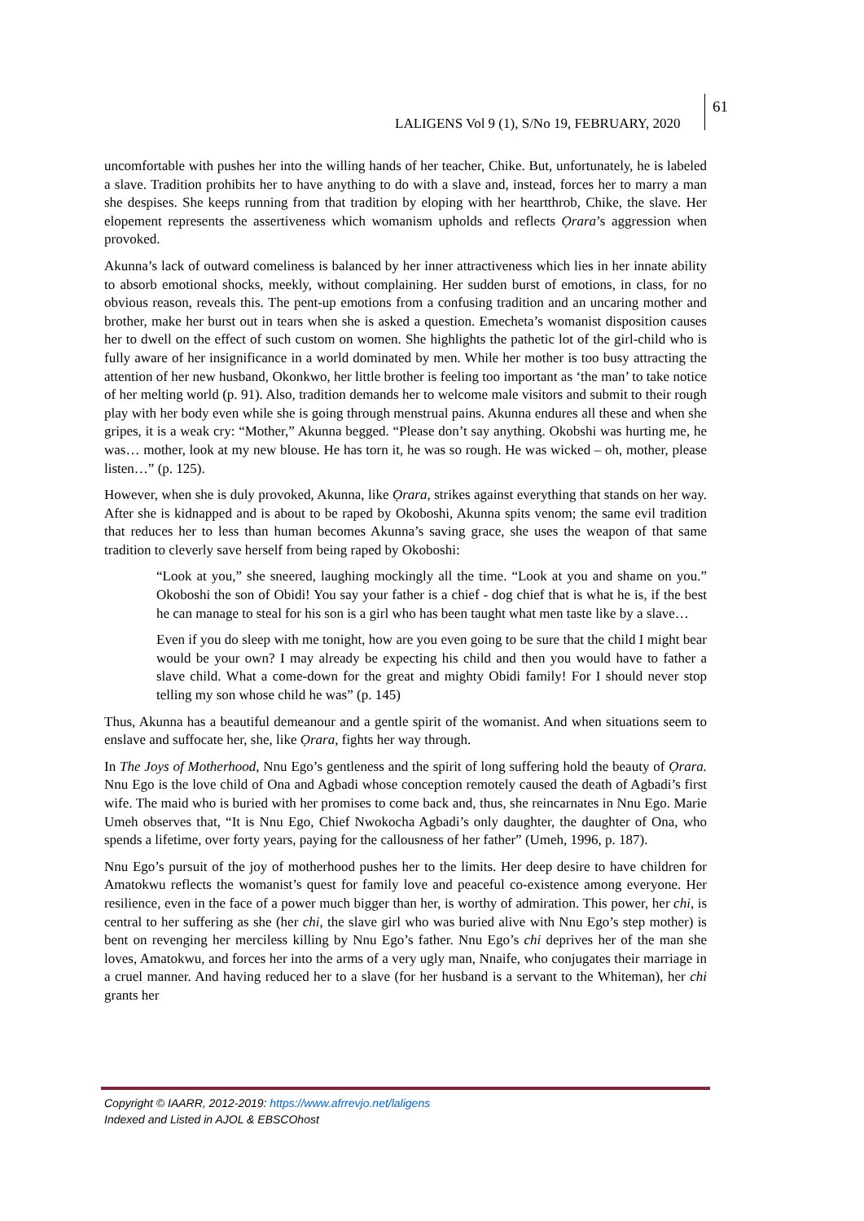LALIGENS Vol 9 (1), S/No 19, FEBRUARY, 2020
61
uncomfortable with pushes her into the willing hands of her teacher, Chike. But, unfortunately, he is labeled a slave. Tradition prohibits her to have anything to do with a slave and, instead, forces her to marry a man she despises. She keeps running from that tradition by eloping with her heartthrob, Chike, the slave. Her elopement represents the assertiveness which womanism upholds and reflects Ọrara’s aggression when provoked.
Akunna’s lack of outward comeliness is balanced by her inner attractiveness which lies in her innate ability to absorb emotional shocks, meekly, without complaining. Her sudden burst of emotions, in class, for no obvious reason, reveals this. The pent-up emotions from a confusing tradition and an uncaring mother and brother, make her burst out in tears when she is asked a question. Emecheta’s womanist disposition causes her to dwell on the effect of such custom on women. She highlights the pathetic lot of the girl-child who is fully aware of her insignificance in a world dominated by men. While her mother is too busy attracting the attention of her new husband, Okonkwo, her little brother is feeling too important as ‘the man’ to take notice of her melting world (p. 91). Also, tradition demands her to welcome male visitors and submit to their rough play with her body even while she is going through menstrual pains. Akunna endures all these and when she gripes, it is a weak cry: “Mother,” Akunna begged. “Please don’t say anything. Okobshi was hurting me, he was… mother, look at my new blouse. He has torn it, he was so rough. He was wicked – oh, mother, please listen…” (p. 125).
However, when she is duly provoked, Akunna, like Ọrara, strikes against everything that stands on her way. After she is kidnapped and is about to be raped by Okoboshi, Akunna spits venom; the same evil tradition that reduces her to less than human becomes Akunna’s saving grace, she uses the weapon of that same tradition to cleverly save herself from being raped by Okoboshi:
“Look at you,” she sneered, laughing mockingly all the time. “Look at you and shame on you.” Okoboshi the son of Obidi! You say your father is a chief - dog chief that is what he is, if the best he can manage to steal for his son is a girl who has been taught what men taste like by a slave…
Even if you do sleep with me tonight, how are you even going to be sure that the child I might bear would be your own? I may already be expecting his child and then you would have to father a slave child. What a come-down for the great and mighty Obidi family! For I should never stop telling my son whose child he was” (p. 145)
Thus, Akunna has a beautiful demeanour and a gentle spirit of the womanist. And when situations seem to enslave and suffocate her, she, like Ọrara, fights her way through.
In The Joys of Motherhood, Nnu Ego’s gentleness and the spirit of long suffering hold the beauty of Ọrara. Nnu Ego is the love child of Ona and Agbadi whose conception remotely caused the death of Agbadi’s first wife. The maid who is buried with her promises to come back and, thus, she reincarnates in Nnu Ego. Marie Umeh observes that, “It is Nnu Ego, Chief Nwokocha Agbadi’s only daughter, the daughter of Ona, who spends a lifetime, over forty years, paying for the callousness of her father” (Umeh, 1996, p. 187).
Nnu Ego’s pursuit of the joy of motherhood pushes her to the limits. Her deep desire to have children for Amatokwu reflects the womanist’s quest for family love and peaceful co-existence among everyone. Her resilience, even in the face of a power much bigger than her, is worthy of admiration. This power, her chi, is central to her suffering as she (her chi, the slave girl who was buried alive with Nnu Ego’s step mother) is bent on revenging her merciless killing by Nnu Ego’s father. Nnu Ego’s chi deprives her of the man she loves, Amatokwu, and forces her into the arms of a very ugly man, Nnaife, who conjugates their marriage in a cruel manner. And having reduced her to a slave (for her husband is a servant to the Whiteman), her chi grants her
Copyright © IAARR, 2012-2019: https://www.afrrevjo.net/laligens
Indexed and Listed in AJOL & EBSCOhost